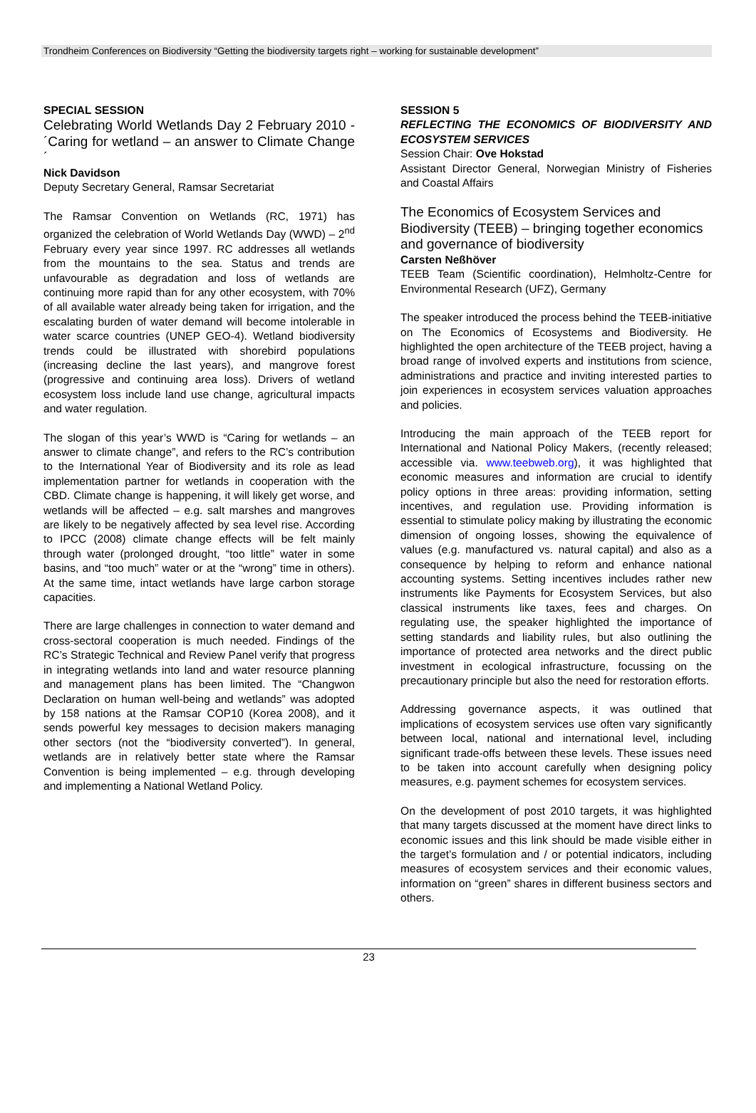Trondheim Conferences on Biodiversity “Getting the biodiversity targets right – working for sustainable development”
SPECIAL SESSION
Celebrating World Wetlands Day 2 February 2010 - ´Caring for wetland – an answer to Climate Change´
Nick Davidson
Deputy Secretary General, Ramsar Secretariat
The Ramsar Convention on Wetlands (RC, 1971) has organized the celebration of World Wetlands Day (WWD) – 2<sup>nd</sup> February every year since 1997. RC addresses all wetlands from the mountains to the sea. Status and trends are unfavourable as degradation and loss of wetlands are continuing more rapid than for any other ecosystem, with 70% of all available water already being taken for irrigation, and the escalating burden of water demand will become intolerable in water scarce countries (UNEP GEO-4). Wetland biodiversity trends could be illustrated with shorebird populations (increasing decline the last years), and mangrove forest (progressive and continuing area loss). Drivers of wetland ecosystem loss include land use change, agricultural impacts and water regulation.
The slogan of this year’s WWD is “Caring for wetlands – an answer to climate change”, and refers to the RC’s contribution to the International Year of Biodiversity and its role as lead implementation partner for wetlands in cooperation with the CBD. Climate change is happening, it will likely get worse, and wetlands will be affected – e.g. salt marshes and mangroves are likely to be negatively affected by sea level rise. According to IPCC (2008) climate change effects will be felt mainly through water (prolonged drought, “too little” water in some basins, and “too much” water or at the “wrong” time in others). At the same time, intact wetlands have large carbon storage capacities.
There are large challenges in connection to water demand and cross-sectoral cooperation is much needed. Findings of the RC’s Strategic Technical and Review Panel verify that progress in integrating wetlands into land and water resource planning and management plans has been limited. The “Changwon Declaration on human well-being and wetlands” was adopted by 158 nations at the Ramsar COP10 (Korea 2008), and it sends powerful key messages to decision makers managing other sectors (not the “biodiversity converted”). In general, wetlands are in relatively better state where the Ramsar Convention is being implemented – e.g. through developing and implementing a National Wetland Policy.
SESSION 5
REFLECTING THE ECONOMICS OF BIODIVERSITY AND ECOSYSTEM SERVICES
Session Chair: Ove Hokstad
Assistant Director General, Norwegian Ministry of Fisheries and Coastal Affairs
The Economics of Ecosystem Services and Biodiversity (TEEB) – bringing together economics and governance of biodiversity
Carsten Neßhöver
TEEB Team (Scientific coordination), Helmholtz-Centre for Environmental Research (UFZ), Germany
The speaker introduced the process behind the TEEB-initiative on The Economics of Ecosystems and Biodiversity. He highlighted the open architecture of the TEEB project, having a broad range of involved experts and institutions from science, administrations and practice and inviting interested parties to join experiences in ecosystem services valuation approaches and policies.
Introducing the main approach of the TEEB report for International and National Policy Makers, (recently released; accessible via. www.teebweb.org), it was highlighted that economic measures and information are crucial to identify policy options in three areas: providing information, setting incentives, and regulation use. Providing information is essential to stimulate policy making by illustrating the economic dimension of ongoing losses, showing the equivalence of values (e.g. manufactured vs. natural capital) and also as a consequence by helping to reform and enhance national accounting systems. Setting incentives includes rather new instruments like Payments for Ecosystem Services, but also classical instruments like taxes, fees and charges. On regulating use, the speaker highlighted the importance of setting standards and liability rules, but also outlining the importance of protected area networks and the direct public investment in ecological infrastructure, focussing on the precautionary principle but also the need for restoration efforts.
Addressing governance aspects, it was outlined that implications of ecosystem services use often vary significantly between local, national and international level, including significant trade-offs between these levels. These issues need to be taken into account carefully when designing policy measures, e.g. payment schemes for ecosystem services.
On the development of post 2010 targets, it was highlighted that many targets discussed at the moment have direct links to economic issues and this link should be made visible either in the target’s formulation and / or potential indicators, including measures of ecosystem services and their economic values, information on “green” shares in different business sectors and others.
23